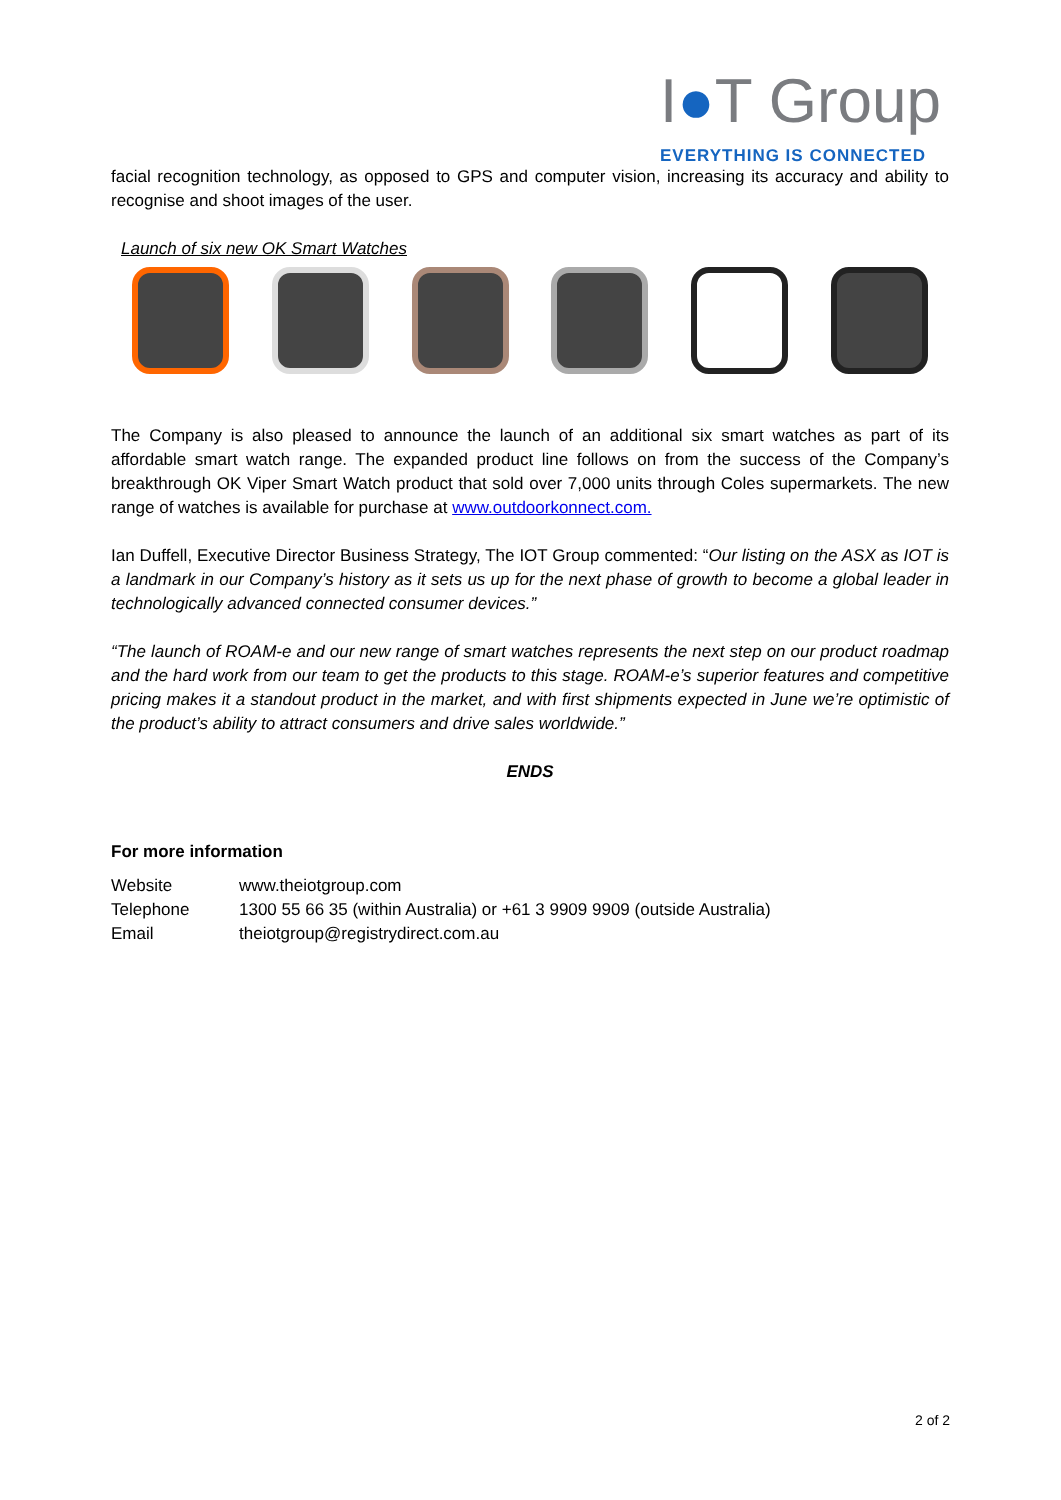I●T Group
EVERYTHING IS CONNECTED
facial recognition technology, as opposed to GPS and computer vision, increasing its accuracy and ability to recognise and shoot images of the user.
Launch of six new OK Smart Watches
The Company is also pleased to announce the launch of an additional six smart watches as part of its affordable smart watch range. The expanded product line follows on from the success of the Company’s breakthrough OK Viper Smart Watch product that sold over 7,000 units through Coles supermarkets. The new range of watches is available for purchase at www.outdoorkonnect.com.
Ian Duffell, Executive Director Business Strategy, The IOT Group commented: “Our listing on the ASX as IOT is a landmark in our Company’s history as it sets us up for the next phase of growth to become a global leader in technologically advanced connected consumer devices.”
“The launch of ROAM-e and our new range of smart watches represents the next step on our product roadmap and the hard work from our team to get the products to this stage. ROAM-e’s superior features and competitive pricing makes it a standout product in the market, and with first shipments expected in June we’re optimistic of the product’s ability to attract consumers and drive sales worldwide.”
ENDS
For more information
| Website | www.theiotgroup.com |
| Telephone | 1300 55 66 35 (within Australia) or +61 3 9909 9909 (outside Australia) |
| Email | theiotgroup@registrydirect.com.au |
2 of 2